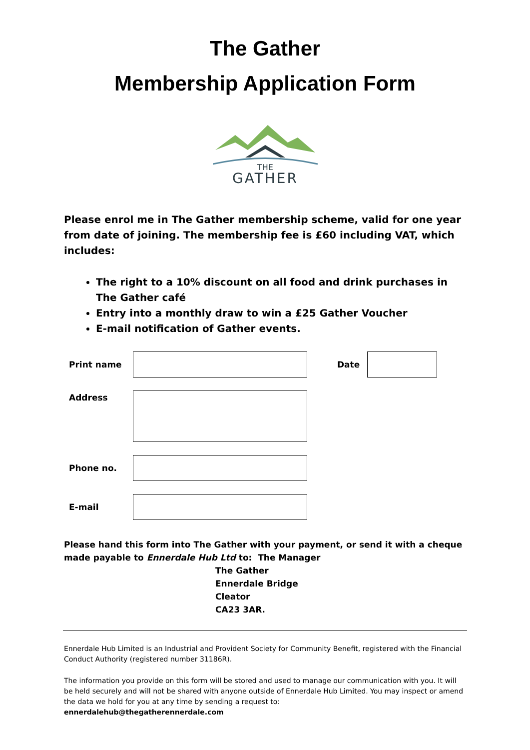The Gather
Membership Application Form
THE
GATHER
Please enrol me in The Gather membership scheme, valid for one year from date of joining. The membership fee is £60 including VAT, which includes:
The right to a 10% discount on all food and drink purchases in The Gather café
Entry into a monthly draw to win a £25 Gather Voucher
E-mail notification of Gather events.
Print name Date
Address
Phone no.
E-mail
Please hand this form into The Gather with your payment, or send it with a cheque made payable to Ennerdale Hub Ltd to: The Manager
The Gather
Ennerdale Bridge
Cleator
CA23 3AR.
Ennerdale Hub Limited is an Industrial and Provident Society for Community Benefit, registered with the Financial Conduct Authority (registered number 31186R).
The information you provide on this form will be stored and used to manage our communication with you. It will be held securely and will not be shared with anyone outside of Ennerdale Hub Limited. You may inspect or amend the data we hold for you at any time by sending a request to:
ennerdalehub@thegatherennerdale.com